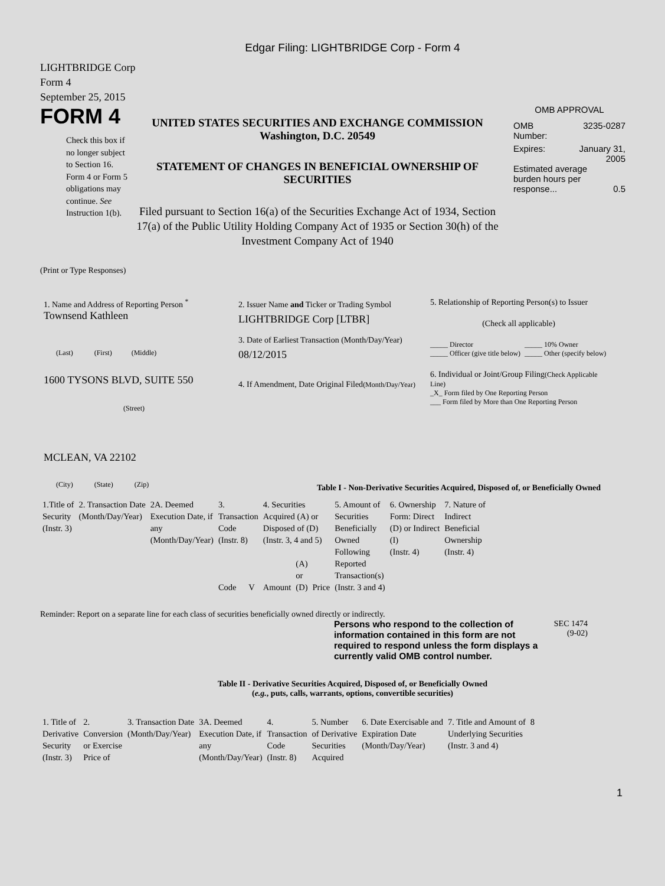Edgar Filing: LIGHTBRIDGE Corp - Form 4
LIGHTBRIDGE Corp
Form 4
September 25, 2015
FORM 4
Check this box if no longer subject to Section 16. Form 4 or Form 5 obligations may continue. See Instruction 1(b).
UNITED STATES SECURITIES AND EXCHANGE COMMISSION
Washington, D.C. 20549
STATEMENT OF CHANGES IN BENEFICIAL OWNERSHIP OF SECURITIES
Filed pursuant to Section 16(a) of the Securities Exchange Act of 1934, Section 17(a) of the Public Utility Holding Company Act of 1935 or Section 30(h) of the Investment Company Act of 1940
OMB APPROVAL
OMB
Number: 3235-0287
Expires: January 31,
2005
Estimated average burden hours per response... 0.5
(Print or Type Responses)
1. Name and Address of Reporting Person <sup>*</sup>
Townsend Kathleen
(Last) (First) (Middle)
1600 TYSONS BLVD, SUITE 550
(Street)
MCLEAN, VA 22102
(City) (State) (Zip)
2. Issuer Name and Ticker or Trading Symbol
LIGHTBRIDGE Corp [LTBR]
3. Date of Earliest Transaction (Month/Day/Year)
08/12/2015
4. If Amendment, Date Original Filed(Month/Day/Year)
5. Relationship of Reporting Person(s) to Issuer
(Check all applicable)
_____ Director
_____ Officer (give title below) _____ 10% Owner
_____ Other (specify below)
6. Individual or Joint/Group Filing(Check Applicable Line)
_X_ Form filed by One Reporting Person
___ Form filed by More than One Reporting Person
Table I - Non-Derivative Securities Acquired, Disposed of, or Beneficially Owned
| 1.Title of Security (Instr. 3) | 2. Transaction Date (Month/Day/Year) | 2A. Deemed Execution Date, if any (Month/Day/Year) | 3. Transaction Code (Instr. 8) | | 4. Securities Acquired (A) or Disposed of (D) (Instr. 3, 4 and 5) | | | 5. Amount of Securities Beneficially Owned Following Reported Transaction(s) (Instr. 3 and 4) | 6. Ownership Form: Direct (D) or Indirect (I) (Instr. 4) | 7. Nature of Indirect Beneficial Ownership (Instr. 4) |
| --- | --- | --- | --- | --- | --- | --- | --- | --- | --- | --- |
| | | | Code | V | Amount | (A) or (D) | Price | | | |
Reminder: Report on a separate line for each class of securities beneficially owned directly or indirectly.
Persons who respond to the collection of information contained in this form are not required to respond unless the form displays a currently valid OMB control number.
SEC 1474
(9-02)
Table II - Derivative Securities Acquired, Disposed of, or Beneficially Owned
(e.g., puts, calls, warrants, options, convertible securities)
| 1. Title of Derivative Security (Instr. 3) | 2. Conversion or Exercise Price of | 3. Transaction Date (Month/Day/Year) | 3A. Deemed Execution Date, if any (Month/Day/Year) | 4. Transaction Code (Instr. 8) | 5. Number of Derivative Securities Acquired | 6. Date Exercisable and Expiration Date (Month/Day/Year) | 7. Title and Amount of Underlying Securities (Instr. 3 and 4) | 8 |
| --- | --- | --- | --- | --- | --- | --- | --- | --- |
1